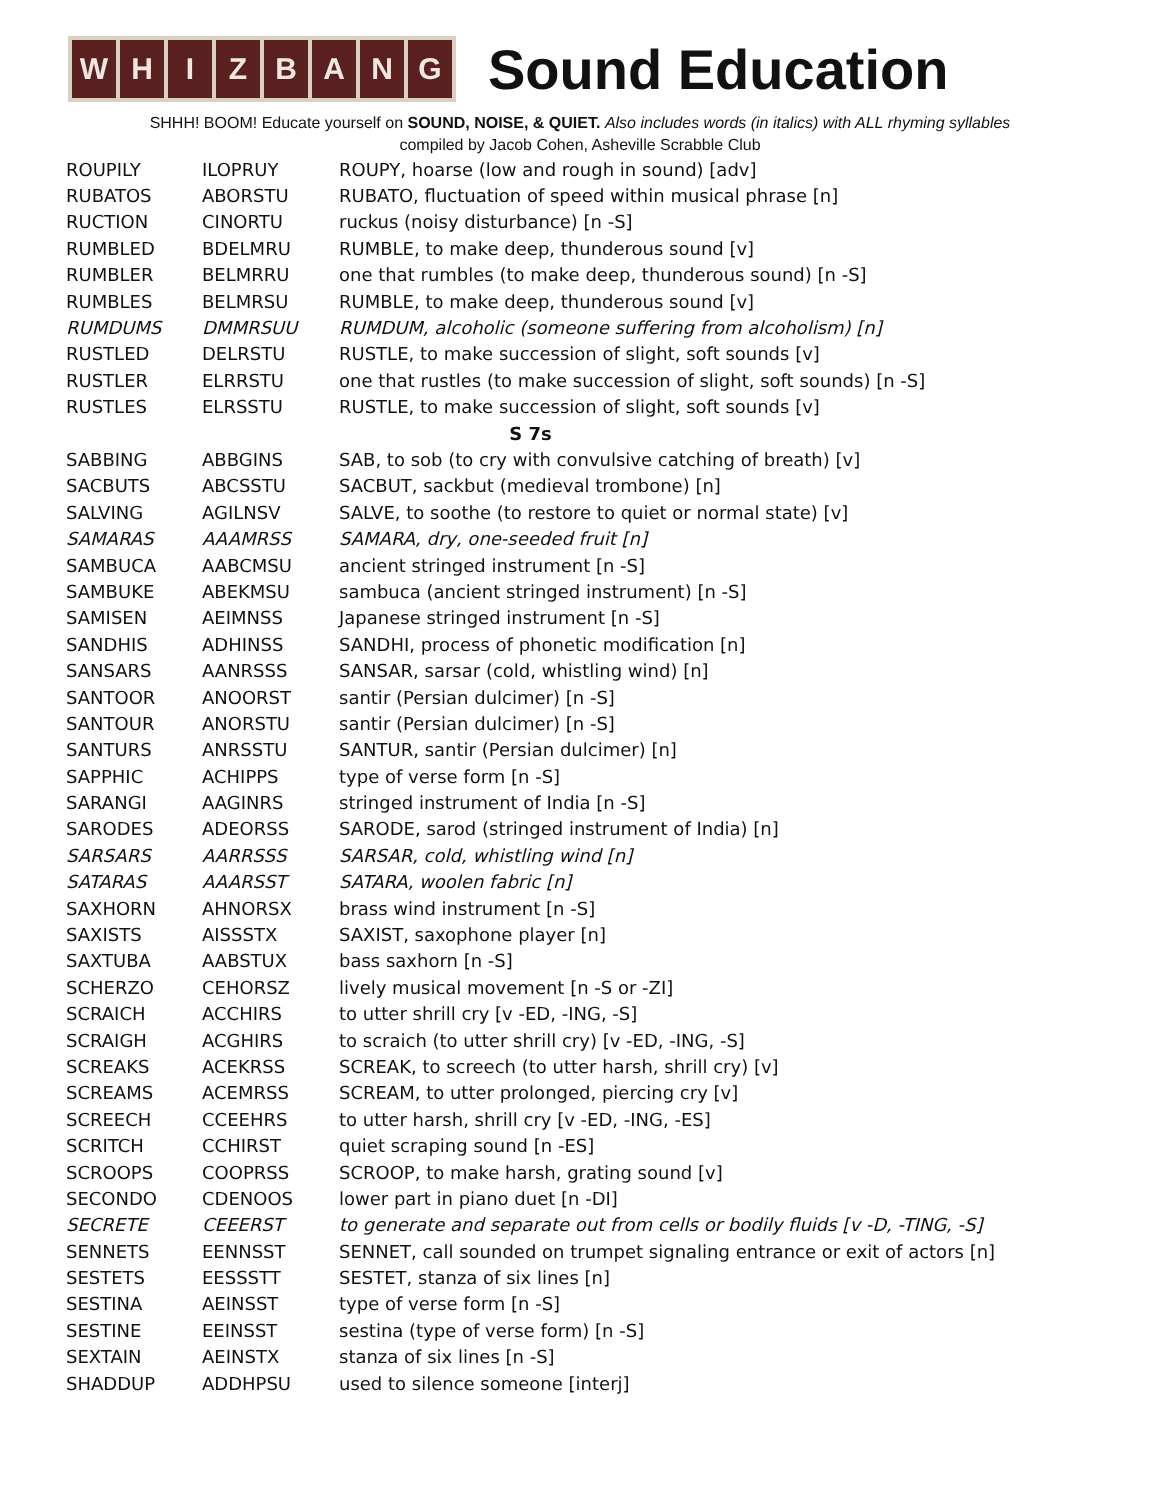W H I Z B A N G
Sound Education
SHHH! BOOM! Educate yourself on SOUND, NOISE, & QUIET. Also includes words (in italics) with ALL rhyming syllables
compiled by Jacob Cohen, Asheville Scrabble Club
| ROUPILY | ILOPRUY | ROUPY, hoarse (low and rough in sound) [adv] |
| RUBATOS | ABORSTU | RUBATO, fluctuation of speed within musical phrase [n] |
| RUCTION | CINORTU | ruckus (noisy disturbance) [n -S] |
| RUMBLED | BDELMRU | RUMBLE, to make deep, thunderous sound [v] |
| RUMBLER | BELMRRU | one that rumbles (to make deep, thunderous sound) [n -S] |
| RUMBLES | BELMRSU | RUMBLE, to make deep, thunderous sound [v] |
| RUMDUMS | DMMRSUU | RUMDUM, alcoholic (someone suffering from alcoholism) [n] |
| RUSTLED | DELRSTU | RUSTLE, to make succession of slight, soft sounds [v] |
| RUSTLER | ELRRSTU | one that rustles (to make succession of slight, soft sounds) [n -S] |
| RUSTLES | ELRSSTU | RUSTLE, to make succession of slight, soft sounds [v] |
| S 7s | | |
| SABBING | ABBGINS | SAB, to sob (to cry with convulsive catching of breath) [v] |
| SACBUTS | ABCSSTU | SACBUT, sackbut (medieval trombone) [n] |
| SALVING | AGILNSV | SALVE, to soothe (to restore to quiet or normal state) [v] |
| SAMARAS | AAAMRSS | SAMARA, dry, one-seeded fruit [n] |
| SAMBUCA | AABCMSU | ancient stringed instrument [n -S] |
| SAMBUKE | ABEKMSU | sambuca (ancient stringed instrument) [n -S] |
| SAMISEN | AEIMNSS | Japanese stringed instrument [n -S] |
| SANDHIS | ADHINSS | SANDHI, process of phonetic modification [n] |
| SANSARS | AANRSSS | SANSAR, sarsar (cold, whistling wind) [n] |
| SANTOOR | ANOORST | santir (Persian dulcimer) [n -S] |
| SANTOUR | ANORSTU | santir (Persian dulcimer) [n -S] |
| SANTURS | ANRSSTU | SANTUR, santir (Persian dulcimer) [n] |
| SAPPHIC | ACHIPPS | type of verse form [n -S] |
| SARANGI | AAGINRS | stringed instrument of India [n -S] |
| SARODES | ADEORSS | SARODE, sarod (stringed instrument of India) [n] |
| SARSARS | AARRSSS | SARSAR, cold, whistling wind [n] |
| SATARAS | AAARSST | SATARA, woolen fabric [n] |
| SAXHORN | AHNORSX | brass wind instrument [n -S] |
| SAXISTS | AISSSTX | SAXIST, saxophone player [n] |
| SAXTUBA | AABSTUX | bass saxhorn [n -S] |
| SCHERZO | CEHORSZ | lively musical movement [n -S or -ZI] |
| SCRAICH | ACCHIRS | to utter shrill cry [v -ED, -ING, -S] |
| SCRAIGH | ACGHIRS | to scraich (to utter shrill cry) [v -ED, -ING, -S] |
| SCREAKS | ACEKRSS | SCREAK, to screech (to utter harsh, shrill cry) [v] |
| SCREAMS | ACEMRSS | SCREAM, to utter prolonged, piercing cry [v] |
| SCREECH | CCEEHRS | to utter harsh, shrill cry [v -ED, -ING, -ES] |
| SCRITCH | CCHIRST | quiet scraping sound [n -ES] |
| SCROOPS | COOPRSS | SCROOP, to make harsh, grating sound [v] |
| SECONDO | CDENOOS | lower part in piano duet [n -DI] |
| SECRETE | CEEERST | to generate and separate out from cells or bodily fluids [v -D, -TING, -S] |
| SENNETS | EENNSST | SENNET, call sounded on trumpet signaling entrance or exit of actors [n] |
| SESTETS | EESSSTT | SESTET, stanza of six lines [n] |
| SESTINA | AEINSST | type of verse form [n -S] |
| SESTINE | EEINSST | sestina (type of verse form) [n -S] |
| SEXTAIN | AEINSTX | stanza of six lines [n -S] |
| SHADDUP | ADDHPSU | used to silence someone [interj] |